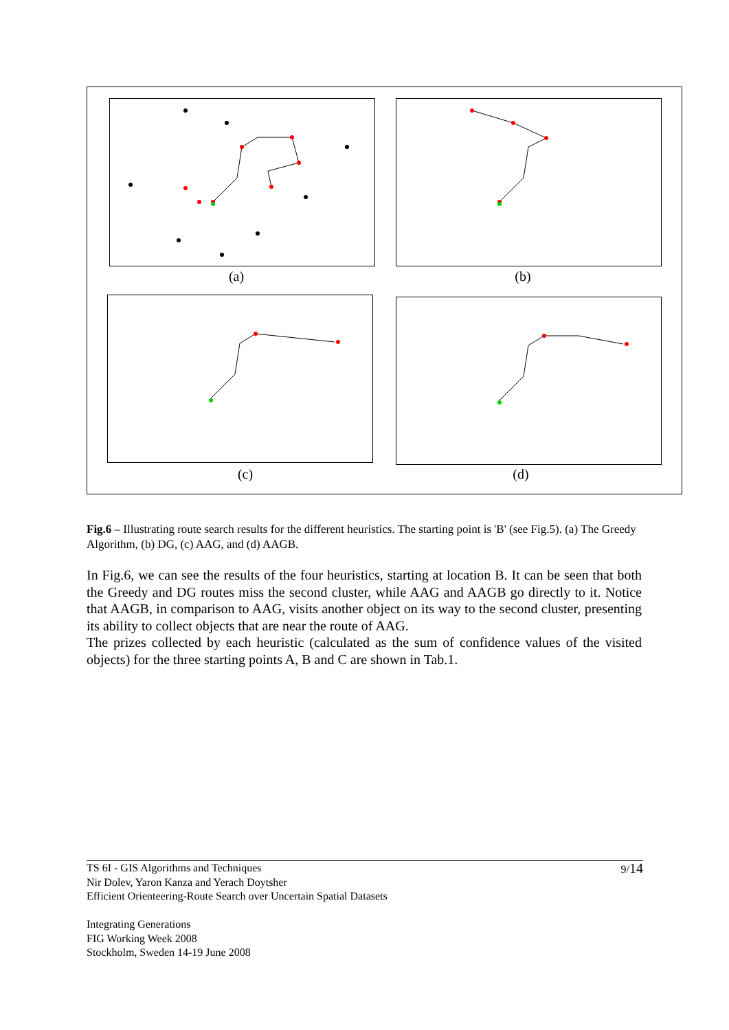(a) (b)
(c) (d)
Fig.6 – Illustrating route search results for the different heuristics. The starting point is 'B' (see Fig.5). (a) The Greedy Algorithm, (b) DG, (c) AAG, and (d) AAGB.
In Fig.6, we can see the results of the four heuristics, starting at location B. It can be seen that both the Greedy and DG routes miss the second cluster, while AAG and AAGB go directly to it. Notice that AAGB, in comparison to AAG, visits another object on its way to the second cluster, presenting its ability to collect objects that are near the route of AAG.
The prizes collected by each heuristic (calculated as the sum of confidence values of the visited objects) for the three starting points A, B and C are shown in Tab.1.
9/14 TS 6I - GIS Algorithms and Techniques
Nir Dolev, Yaron Kanza and Yerach Doytsher
Efficient Orienteering-Route Search over Uncertain Spatial Datasets
Integrating Generations
FIG Working Week 2008
Stockholm, Sweden 14-19 June 2008